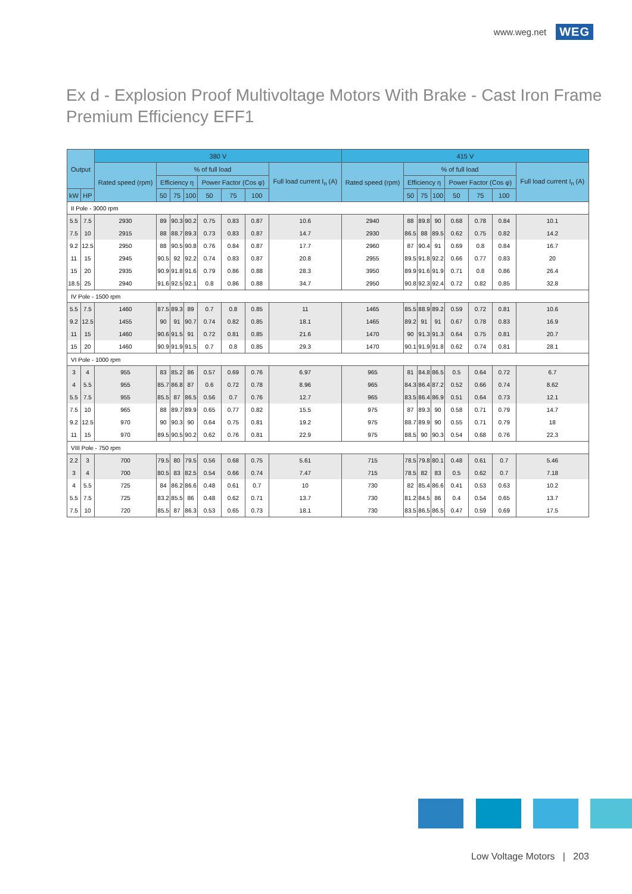www.weg.net WEG
Ex d - Explosion Proof Multivoltage Motors With Brake - Cast Iron Frame
Premium Efficiency EFF1
| Output | | 380 V | | | | | | | | 415 V | | | | | | | |
| --- | --- | --- | --- | --- | --- | --- | --- | --- | --- | --- | --- | --- | --- | --- | --- | --- | --- |
| | | Rated speed (rpm) | % of full load | | | | | | Full load current I<sub>n</sub> (A) | Rated speed (rpm) | % of full load | | | | | | Full load current I<sub>n</sub> (A) |
| | | | Efficiency η | | | Power Factor (Cos φ) | | | | | Efficiency η | | | Power Factor (Cos φ) | | | |
| kW | HP | | 50 | 75 | 100 | 50 | 75 | 100 | | | 50 | 75 | 100 | 50 | 75 | 100 | |
| II Pole - 3000 rpm | | | | | | | | | | | | | | | | | |
| 5.5 | 7.5 | 2930 | 89 | 90.3 | 90.2 | 0.75 | 0.83 | 0.87 | 10.6 | 2940 | 88 | 89.8 | 90 | 0.68 | 0.78 | 0.84 | 10.1 |
| 7.5 | 10 | 2915 | 88 | 88.7 | 89.3 | 0.73 | 0.83 | 0.87 | 14.7 | 2930 | 86.5 | 88 | 89.5 | 0.62 | 0.75 | 0.82 | 14.2 |
| 9.2 | 12.5 | 2950 | 88 | 90.5 | 90.8 | 0.76 | 0.84 | 0.87 | 17.7 | 2960 | 87 | 90.4 | 91 | 0.69 | 0.8 | 0.84 | 16.7 |
| 11 | 15 | 2945 | 90.5 | 92 | 92.2 | 0.74 | 0.83 | 0.87 | 20.8 | 2955 | 89.5 | 91.8 | 92.2 | 0.66 | 0.77 | 0.83 | 20 |
| 15 | 20 | 2935 | 90.9 | 91.8 | 91.6 | 0.79 | 0.86 | 0.88 | 28.3 | 3950 | 89.9 | 91.6 | 91.9 | 0.71 | 0.8 | 0.86 | 26.4 |
| 18.5 | 25 | 2940 | 91.6 | 92.5 | 92.1 | 0.8 | 0.86 | 0.88 | 34.7 | 2950 | 90.8 | 92.3 | 92.4 | 0.72 | 0.82 | 0.85 | 32.8 |
| IV Pole - 1500 rpm | | | | | | | | | | | | | | | | | |
| 5.5 | 7.5 | 1460 | 87.5 | 89.3 | 89 | 0.7 | 0.8 | 0.85 | 11 | 1465 | 85.5 | 88.9 | 89.2 | 0.59 | 0.72 | 0.81 | 10.6 |
| 9.2 | 12.5 | 1455 | 90 | 91 | 90.7 | 0.74 | 0.82 | 0.85 | 18.1 | 1465 | 89.2 | 91 | 91 | 0.67 | 0.78 | 0.83 | 16.9 |
| 11 | 15 | 1460 | 90.6 | 91.5 | 91 | 0.72 | 0.81 | 0.85 | 21.6 | 1470 | 90 | 91.3 | 91.3 | 0.64 | 0.75 | 0.81 | 20.7 |
| 15 | 20 | 1460 | 90.9 | 91.9 | 91.5 | 0.7 | 0.8 | 0.85 | 29.3 | 1470 | 90.1 | 91.9 | 91.8 | 0.62 | 0.74 | 0.81 | 28.1 |
| VI Pole - 1000 rpm | | | | | | | | | | | | | | | | | |
| 3 | 4 | 955 | 83 | 85.2 | 86 | 0.57 | 0.69 | 0.76 | 6.97 | 965 | 81 | 84.8 | 86.5 | 0.5 | 0.64 | 0.72 | 6.7 |
| 4 | 5.5 | 955 | 85.7 | 86.8 | 87 | 0.6 | 0.72 | 0.78 | 8.96 | 965 | 84.3 | 86.4 | 87.2 | 0.52 | 0.66 | 0.74 | 8.62 |
| 5.5 | 7.5 | 955 | 85.5 | 87 | 86.5 | 0.56 | 0.7 | 0.76 | 12.7 | 965 | 83.5 | 86.4 | 86.9 | 0.51 | 0.64 | 0.73 | 12.1 |
| 7.5 | 10 | 965 | 88 | 89.7 | 89.9 | 0.65 | 0.77 | 0.82 | 15.5 | 975 | 87 | 89.3 | 90 | 0.58 | 0.71 | 0.79 | 14.7 |
| 9.2 | 12.5 | 970 | 90 | 90.3 | 90 | 0.64 | 0.75 | 0.81 | 19.2 | 975 | 88.7 | 89.9 | 90 | 0.55 | 0.71 | 0.79 | 18 |
| 11 | 15 | 970 | 89.5 | 90.5 | 90.2 | 0.62 | 0.76 | 0.81 | 22.9 | 975 | 88.5 | 90 | 90.3 | 0.54 | 0.68 | 0.76 | 22.3 |
| VIII Pole - 750 rpm | | | | | | | | | | | | | | | | | |
| 2.2 | 3 | 700 | 79.5 | 80 | 79.5 | 0.56 | 0.68 | 0.75 | 5.61 | 715 | 78.5 | 79.8 | 80.1 | 0.48 | 0.61 | 0.7 | 5.46 |
| 3 | 4 | 700 | 80.5 | 83 | 82.5 | 0.54 | 0.66 | 0.74 | 7.47 | 715 | 78.5 | 82 | 83 | 0.5 | 0.62 | 0.7 | 7.18 |
| 4 | 5.5 | 725 | 84 | 86.2 | 86.6 | 0.48 | 0.61 | 0.7 | 10 | 730 | 82 | 85.4 | 86.6 | 0.41 | 0.53 | 0.63 | 10.2 |
| 5.5 | 7.5 | 725 | 83.2 | 85.5 | 86 | 0.48 | 0.62 | 0.71 | 13.7 | 730 | 81.2 | 84.5 | 86 | 0.4 | 0.54 | 0.65 | 13.7 |
| 7.5 | 10 | 720 | 85.5 | 87 | 86.3 | 0.53 | 0.65 | 0.73 | 18.1 | 730 | 83.5 | 86.5 | 86.5 | 0.47 | 0.59 | 0.69 | 17.5 |
Low Voltage Motors | 203